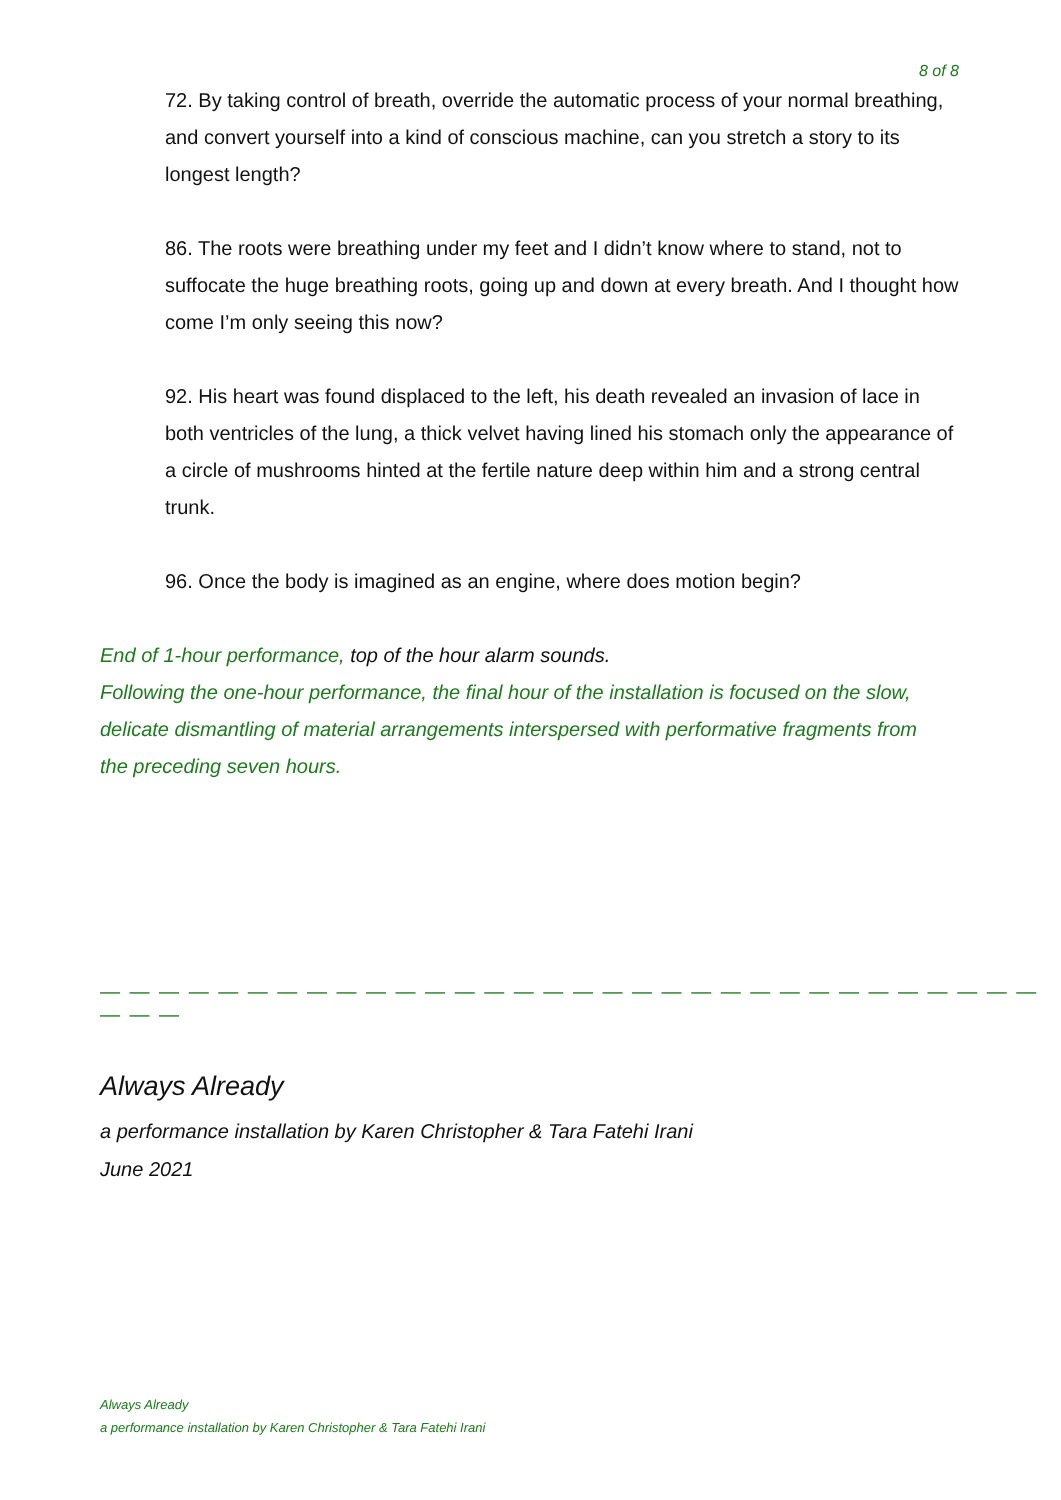8 of 8
72. By taking control of breath, override the automatic process of your normal breathing, and convert yourself into a kind of conscious machine, can you stretch a story to its longest length?
86. The roots were breathing under my feet and I didn’t know where to stand, not to suffocate the huge breathing roots, going up and down at every breath. And I thought how come I’m only seeing this now?
92. His heart was found displaced to the left, his death revealed an invasion of lace in both ventricles of the lung, a thick velvet having lined his stomach only the appearance of a circle of mushrooms hinted at the fertile nature deep within him and a strong central trunk.
96. Once the body is imagined as an engine, where does motion begin?
End of 1-hour performance, top of the hour alarm sounds.
Following the one-hour performance, the final hour of the installation is focused on the slow, delicate dismantling of material arrangements interspersed with performative fragments from the preceding seven hours.
— — — — — — — — — — — — — — — — — — — — — — — — — — — — — — — — — — —
Always Already
a performance installation by Karen Christopher & Tara Fatehi Irani
June 2021
Always Already
a performance installation by Karen Christopher & Tara Fatehi Irani